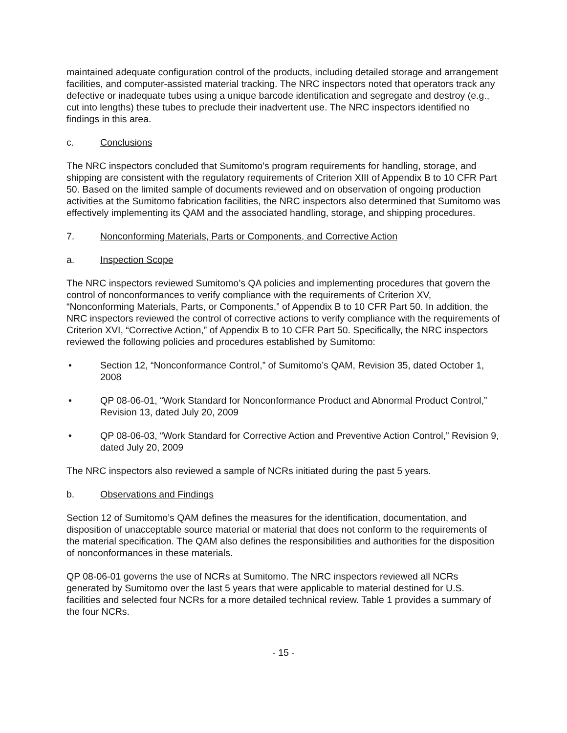maintained adequate configuration control of the products, including detailed storage and arrangement facilities, and computer-assisted material tracking. The NRC inspectors noted that operators track any defective or inadequate tubes using a unique barcode identification and segregate and destroy (e.g., cut into lengths) these tubes to preclude their inadvertent use. The NRC inspectors identified no findings in this area.
c. Conclusions
The NRC inspectors concluded that Sumitomo’s program requirements for handling, storage, and shipping are consistent with the regulatory requirements of Criterion XIII of Appendix B to 10 CFR Part 50. Based on the limited sample of documents reviewed and on observation of ongoing production activities at the Sumitomo fabrication facilities, the NRC inspectors also determined that Sumitomo was effectively implementing its QAM and the associated handling, storage, and shipping procedures.
7. Nonconforming Materials, Parts or Components, and Corrective Action
a. Inspection Scope
The NRC inspectors reviewed Sumitomo’s QA policies and implementing procedures that govern the control of nonconformances to verify compliance with the requirements of Criterion XV, “Nonconforming Materials, Parts, or Components,” of Appendix B to 10 CFR Part 50. In addition, the NRC inspectors reviewed the control of corrective actions to verify compliance with the requirements of Criterion XVI, “Corrective Action,” of Appendix B to 10 CFR Part 50. Specifically, the NRC inspectors reviewed the following policies and procedures established by Sumitomo:
• Section 12, “Nonconformance Control,” of Sumitomo’s QAM, Revision 35, dated October 1, 2008
• QP 08-06-01, “Work Standard for Nonconformance Product and Abnormal Product Control,” Revision 13, dated July 20, 2009
• QP 08-06-03, “Work Standard for Corrective Action and Preventive Action Control,” Revision 9, dated July 20, 2009
The NRC inspectors also reviewed a sample of NCRs initiated during the past 5 years.
b. Observations and Findings
Section 12 of Sumitomo’s QAM defines the measures for the identification, documentation, and disposition of unacceptable source material or material that does not conform to the requirements of the material specification. The QAM also defines the responsibilities and authorities for the disposition of nonconformances in these materials.
QP 08-06-01 governs the use of NCRs at Sumitomo. The NRC inspectors reviewed all NCRs generated by Sumitomo over the last 5 years that were applicable to material destined for U.S. facilities and selected four NCRs for a more detailed technical review. Table 1 provides a summary of the four NCRs.
- 15 -